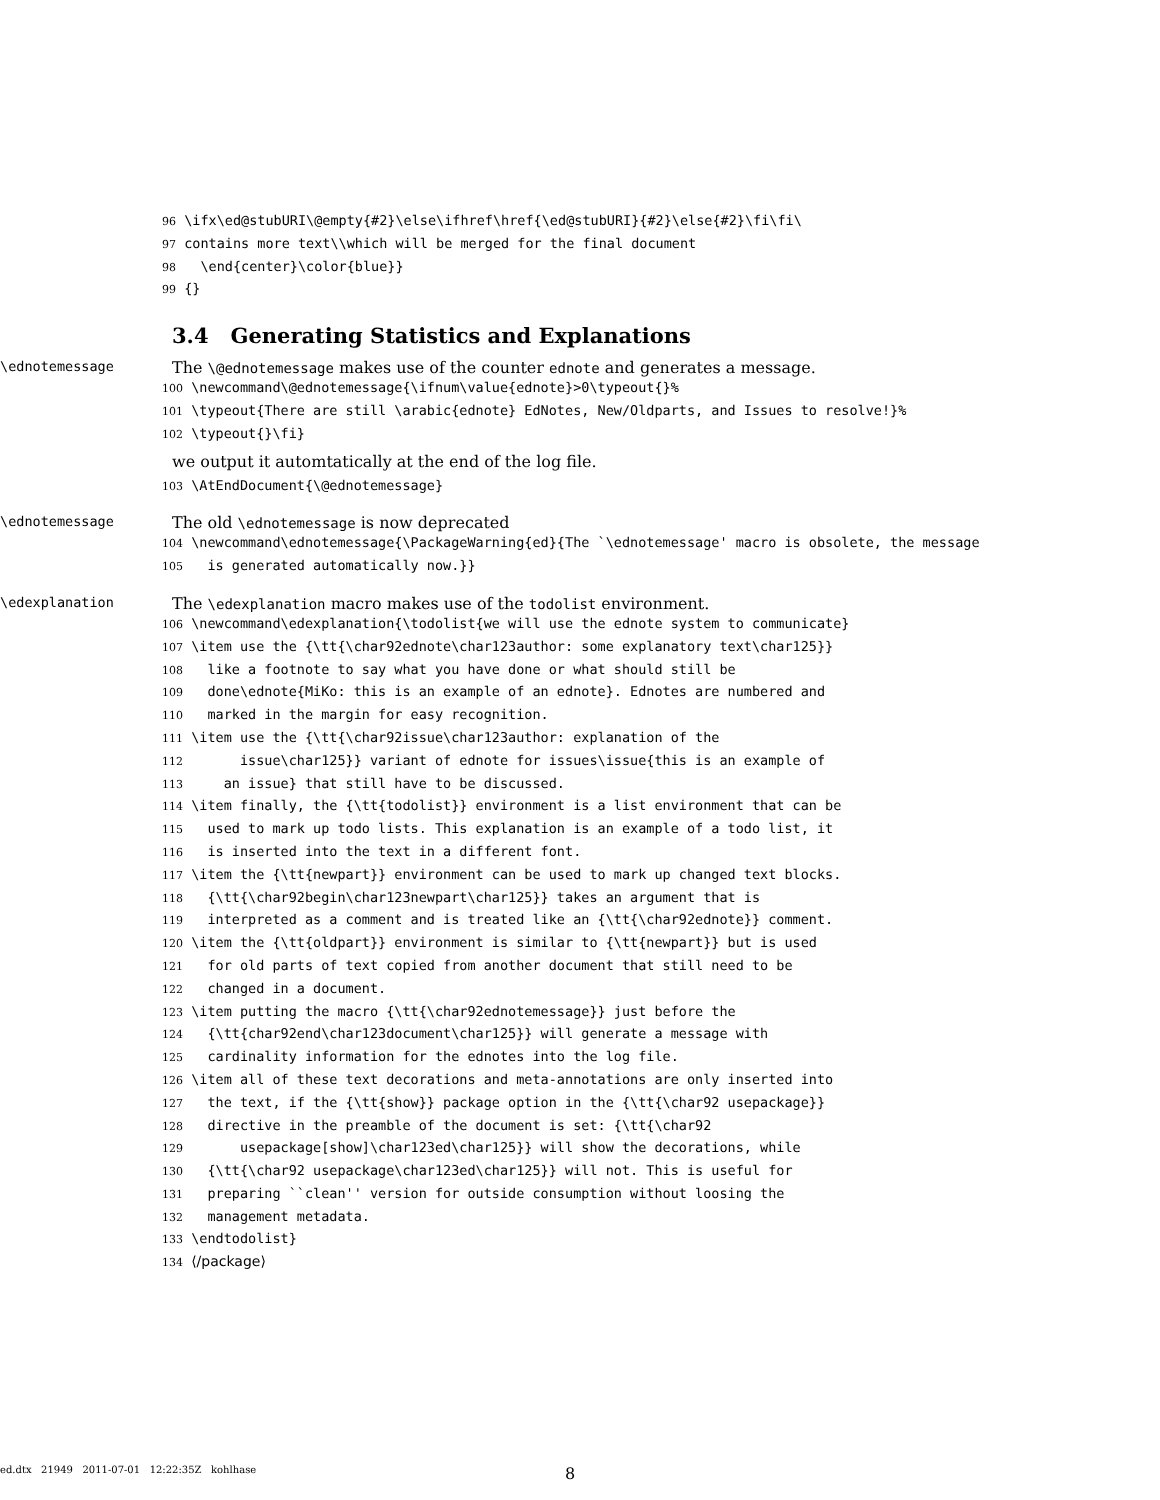96 \ifx\ed@stubURI\@empty{#2}\else\ifhref\href{\ed@stubURI}{#2}\else{#2}\fi\fi\ 97 contains more text\\which will be merged for the final document 98 \end{center}\color{blue}} 99 {}
3.4 Generating Statistics and Explanations
\ednotemessage
The \@ednotemessage makes use of the counter ednote and generates a message.
100 \newcommand\@ednotemessage{\ifnum\value{ednote}>0\typeout{}% 101 \typeout{There are still \arabic{ednote} EdNotes, New/Oldparts, and Issues to resolve!}% 102 \typeout{}\fi}
we output it automtatically at the end of the log file.
103 \AtEndDocument{\@ednotemessage}
\ednotemessage
The old \ednotemessage is now deprecated
104 \newcommand\ednotemessage{\PackageWarning{ed}{The `\ednotemessage' macro is obsolete, the message 105 is generated automatically now.}}
\edexplanation
The \edexplanation macro makes use of the todolist environment.
106 \newcommand\edexplanation{\todolist{we will use the ednote system to communicate} 107 \item use the {\tt{\char92ednote\char123author: some explanatory text\char125}} 108 like a footnote to say what you have done or what should still be 109 done\ednote{MiKo: this is an example of an ednote}. Ednotes are numbered and 110 marked in the margin for easy recognition. 111 \item use the {\tt{\char92issue\char123author: explanation of the 112 issue\char125}} variant of ednote for issues\issue{this is an example of 113 an issue} that still have to be discussed. 114 \item finally, the {\tt{todolist}} environment is a list environment that can be 115 used to mark up todo lists. This explanation is an example of a todo list, it 116 is inserted into the text in a different font. 117 \item the {\tt{newpart}} environment can be used to mark up changed text blocks. 118 {\tt{\char92begin\char123newpart\char125}} takes an argument that is 119 interpreted as a comment and is treated like an {\tt{\char92ednote}} comment. 120 \item the {\tt{oldpart}} environment is similar to {\tt{newpart}} but is used 121 for old parts of text copied from another document that still need to be 122 changed in a document. 123 \item putting the macro {\tt{\char92ednotemessage}} just before the 124 {\tt{char92end\char123document\char125}} will generate a message with 125 cardinality information for the ednotes into the log file. 126 \item all of these text decorations and meta-annotations are only inserted into 127 the text, if the {\tt{show}} package option in the {\tt{\char92 usepackage}} 128 directive in the preamble of the document is set: {\tt{\char92 129 usepackage[show]\char123ed\char125}} will show the decorations, while 130 {\tt{\char92 usepackage\char123ed\char125}} will not. This is useful for 131 preparing ``clean'' version for outside consumption without loosing the 132 management metadata. 133 \endtodolist} 134 ⟨/package⟩
ed.dtx 21949 2011-07-01 12:22:35Z kohlhase
8